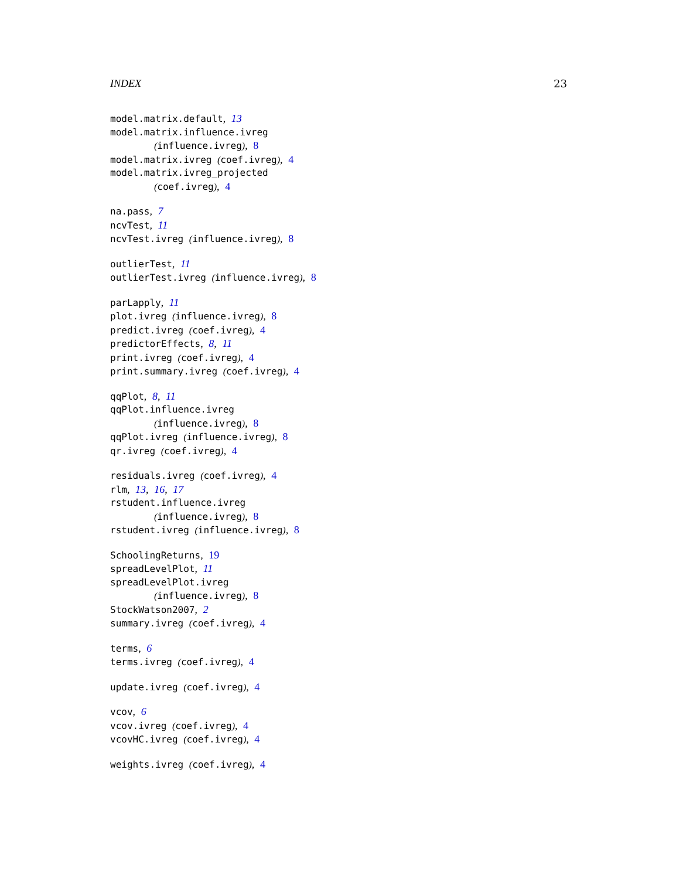INDEX 23
model.matrix.default, 13
model.matrix.influence.ivreg
(influence.ivreg), 8
model.matrix.ivreg (coef.ivreg), 4
model.matrix.ivreg_projected
(coef.ivreg), 4
na.pass, 7
ncvTest, 11
ncvTest.ivreg (influence.ivreg), 8
outlierTest, 11
outlierTest.ivreg (influence.ivreg), 8
parLapply, 11
plot.ivreg (influence.ivreg), 8
predict.ivreg (coef.ivreg), 4
predictorEffects, 8, 11
print.ivreg (coef.ivreg), 4
print.summary.ivreg (coef.ivreg), 4
qqPlot, 8, 11
qqPlot.influence.ivreg
(influence.ivreg), 8
qqPlot.ivreg (influence.ivreg), 8
qr.ivreg (coef.ivreg), 4
residuals.ivreg (coef.ivreg), 4
rlm, 13, 16, 17
rstudent.influence.ivreg
(influence.ivreg), 8
rstudent.ivreg (influence.ivreg), 8
SchoolingReturns, 19
spreadLevelPlot, 11
spreadLevelPlot.ivreg
(influence.ivreg), 8
StockWatson2007, 2
summary.ivreg (coef.ivreg), 4
terms, 6
terms.ivreg (coef.ivreg), 4
update.ivreg (coef.ivreg), 4
vcov, 6
vcov.ivreg (coef.ivreg), 4
vcovHC.ivreg (coef.ivreg), 4
weights.ivreg (coef.ivreg), 4